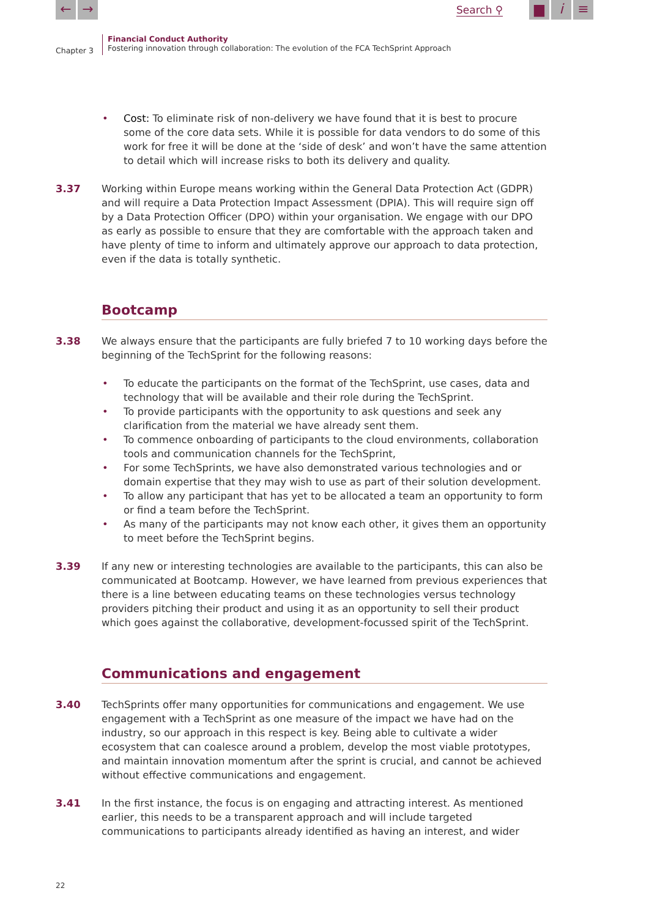← → Search ⚲ ▆ i ≡
Chapter 3
Financial Conduct Authority
Fostering innovation through collaboration: The evolution of the FCA TechSprint Approach
• Cost: To eliminate risk of non-delivery we have found that it is best to procure some of the core data sets. While it is possible for data vendors to do some of this work for free it will be done at the ‘side of desk’ and won’t have the same attention to detail which will increase risks to both its delivery and quality.
3.37 Working within Europe means working within the General Data Protection Act (GDPR) and will require a Data Protection Impact Assessment (DPIA). This will require sign off by a Data Protection Officer (DPO) within your organisation. We engage with our DPO as early as possible to ensure that they are comfortable with the approach taken and have plenty of time to inform and ultimately approve our approach to data protection, even if the data is totally synthetic.
Bootcamp
3.38 We always ensure that the participants are fully briefed 7 to 10 working days before the beginning of the TechSprint for the following reasons:
• To educate the participants on the format of the TechSprint, use cases, data and technology that will be available and their role during the TechSprint.
• To provide participants with the opportunity to ask questions and seek any clarification from the material we have already sent them.
• To commence onboarding of participants to the cloud environments, collaboration tools and communication channels for the TechSprint,
• For some TechSprints, we have also demonstrated various technologies and or domain expertise that they may wish to use as part of their solution development.
• To allow any participant that has yet to be allocated a team an opportunity to form or find a team before the TechSprint.
• As many of the participants may not know each other, it gives them an opportunity to meet before the TechSprint begins.
3.39 If any new or interesting technologies are available to the participants, this can also be communicated at Bootcamp. However, we have learned from previous experiences that there is a line between educating teams on these technologies versus technology providers pitching their product and using it as an opportunity to sell their product which goes against the collaborative, development-focussed spirit of the TechSprint.
Communications and engagement
3.40 TechSprints offer many opportunities for communications and engagement. We use engagement with a TechSprint as one measure of the impact we have had on the industry, so our approach in this respect is key. Being able to cultivate a wider ecosystem that can coalesce around a problem, develop the most viable prototypes, and maintain innovation momentum after the sprint is crucial, and cannot be achieved without effective communications and engagement.
3.41 In the first instance, the focus is on engaging and attracting interest. As mentioned earlier, this needs to be a transparent approach and will include targeted communications to participants already identified as having an interest, and wider
22